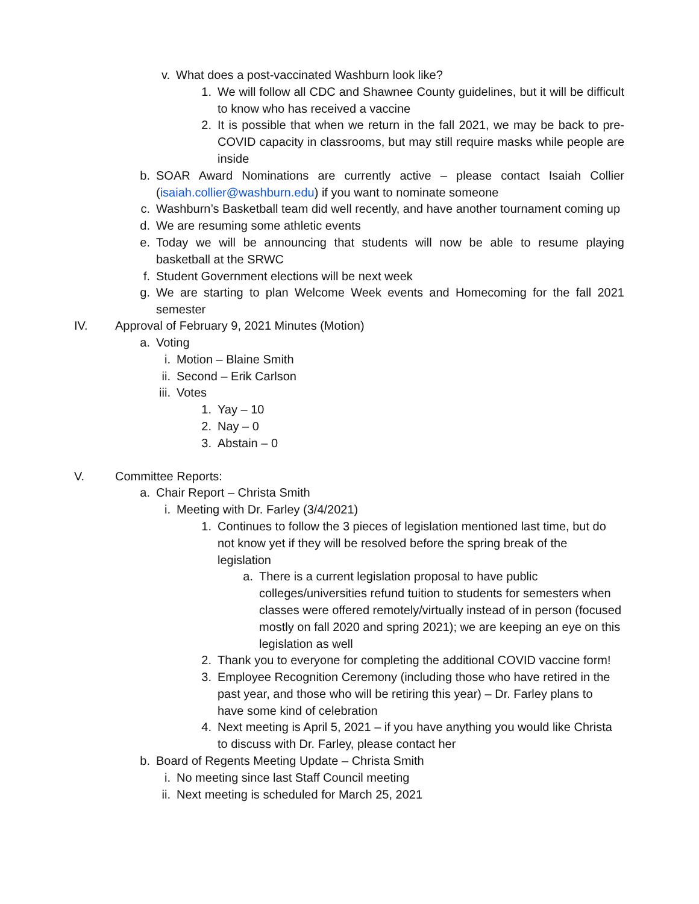v. What does a post-vaccinated Washburn look like?
1. We will follow all CDC and Shawnee County guidelines, but it will be difficult to know who has received a vaccine
2. It is possible that when we return in the fall 2021, we may be back to pre-COVID capacity in classrooms, but may still require masks while people are inside
b. SOAR Award Nominations are currently active – please contact Isaiah Collier (isaiah.collier@washburn.edu) if you want to nominate someone
c. Washburn’s Basketball team did well recently, and have another tournament coming up
d. We are resuming some athletic events
e. Today we will be announcing that students will now be able to resume playing basketball at the SRWC
f. Student Government elections will be next week
g. We are starting to plan Welcome Week events and Homecoming for the fall 2021 semester
IV. Approval of February 9, 2021 Minutes (Motion)
a. Voting
i. Motion – Blaine Smith
ii. Second – Erik Carlson
iii. Votes
1. Yay – 10
2. Nay – 0
3. Abstain – 0
V. Committee Reports:
a. Chair Report – Christa Smith
i. Meeting with Dr. Farley (3/4/2021)
1. Continues to follow the 3 pieces of legislation mentioned last time, but do not know yet if they will be resolved before the spring break of the legislation
a. There is a current legislation proposal to have public colleges/universities refund tuition to students for semesters when classes were offered remotely/virtually instead of in person (focused mostly on fall 2020 and spring 2021); we are keeping an eye on this legislation as well
2. Thank you to everyone for completing the additional COVID vaccine form!
3. Employee Recognition Ceremony (including those who have retired in the past year, and those who will be retiring this year) – Dr. Farley plans to have some kind of celebration
4. Next meeting is April 5, 2021 – if you have anything you would like Christa to discuss with Dr. Farley, please contact her
b. Board of Regents Meeting Update – Christa Smith
i. No meeting since last Staff Council meeting
ii. Next meeting is scheduled for March 25, 2021